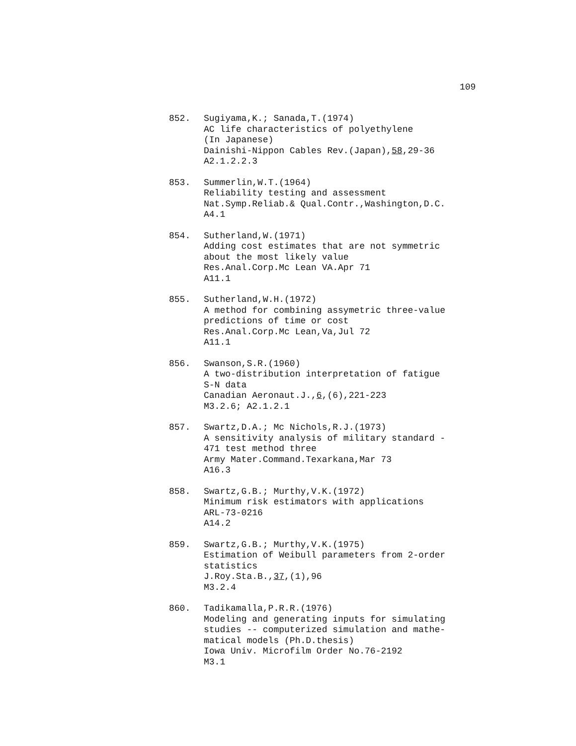109
852. Sugiyama,K.; Sanada,T.(1974)
AC life characteristics of polyethylene
(In Japanese)
Dainishi-Nippon Cables Rev.(Japan),58,29-36
A2.1.2.2.3
853. Summerlin,W.T.(1964)
Reliability testing and assessment
Nat.Symp.Reliab.& Qual.Contr.,Washington,D.C.
A4.1
854. Sutherland,W.(1971)
Adding cost estimates that are not symmetric
about the most likely value
Res.Anal.Corp.Mc Lean VA.Apr 71
A11.1
855. Sutherland,W.H.(1972)
A method for combining assymetric three-value
predictions of time or cost
Res.Anal.Corp.Mc Lean,Va,Jul 72
A11.1
856. Swanson,S.R.(1960)
A two-distribution interpretation of fatigue
S-N data
Canadian Aeronaut.J.,6,(6),221-223
M3.2.6; A2.1.2.1
857. Swartz,D.A.; Mc Nichols,R.J.(1973)
A sensitivity analysis of military standard -
471 test method three
Army Mater.Command.Texarkana,Mar 73
A16.3
858. Swartz,G.B.; Murthy,V.K.(1972)
Minimum risk estimators with applications
ARL-73-0216
A14.2
859. Swartz,G.B.; Murthy,V.K.(1975)
Estimation of Weibull parameters from 2-order
statistics
J.Roy.Sta.B.,37,(1),96
M3.2.4
860. Tadikamalla,P.R.R.(1976)
Modeling and generating inputs for simulating
studies -- computerized simulation and mathe-
matical models (Ph.D.thesis)
Iowa Univ. Microfilm Order No.76-2192
M3.1